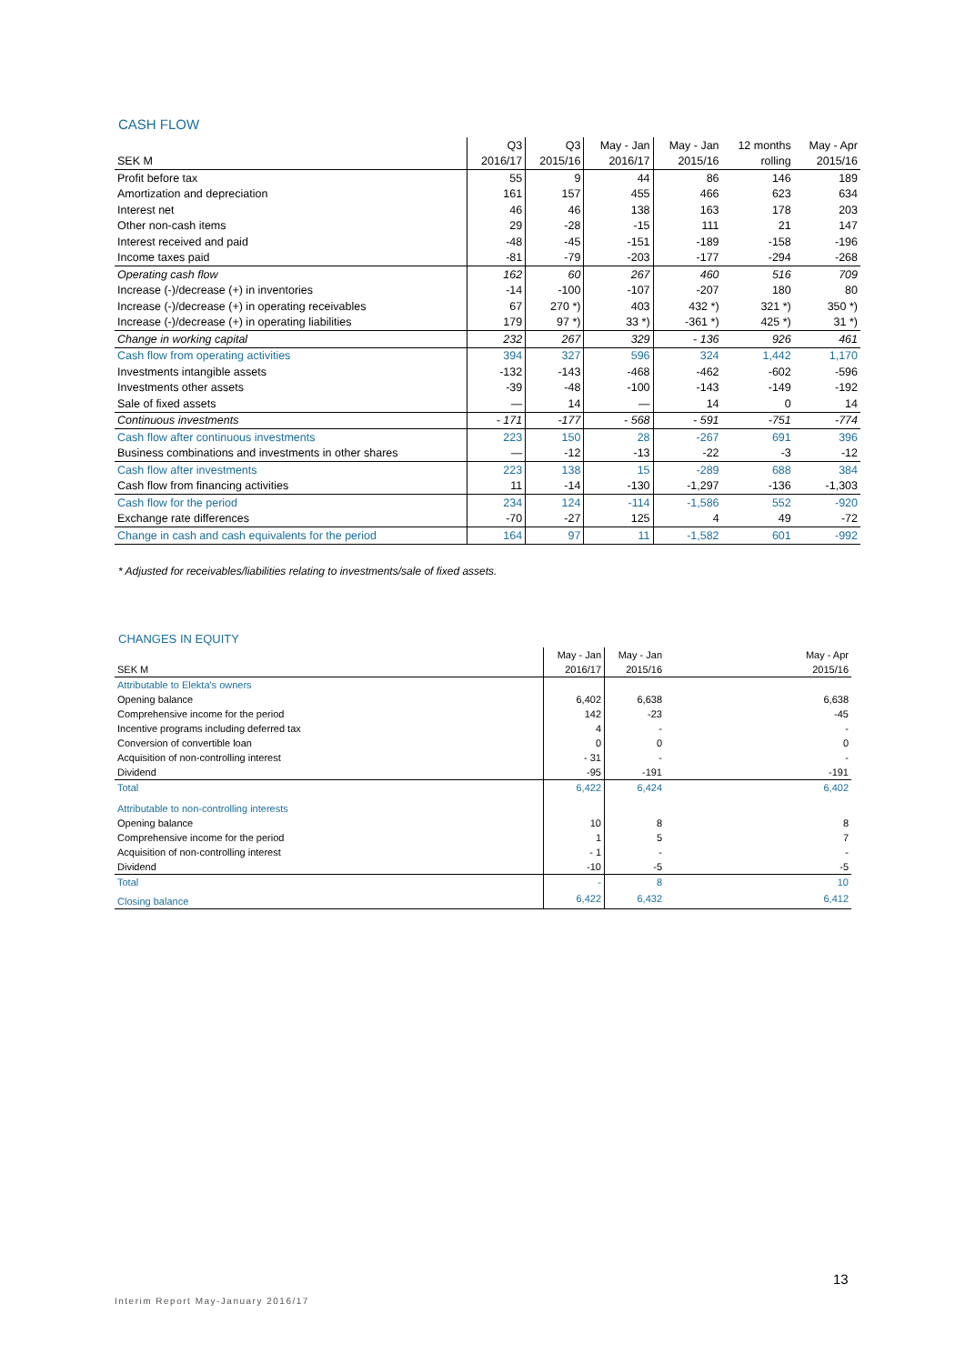CASH FLOW
| | Q3 | Q3 | May - Jan | May - Jan | 12 months | May - Apr |
| --- | --- | --- | --- | --- | --- | --- |
| SEK M | 2016/17 | 2015/16 | 2016/17 | 2015/16 | rolling | 2015/16 |
| Profit before tax | 55 | 9 | 44 | 86 | 146 | 189 |
| Amortization and depreciation | 161 | 157 | 455 | 466 | 623 | 634 |
| Interest net | 46 | 46 | 138 | 163 | 178 | 203 |
| Other non-cash items | 29 | -28 | -15 | 111 | 21 | 147 |
| Interest received and paid | -48 | -45 | -151 | -189 | -158 | -196 |
| Income taxes paid | -81 | -79 | -203 | -177 | -294 | -268 |
| Operating cash flow | 162 | 60 | 267 | 460 | 516 | 709 |
| Increase (-)/decrease (+) in inventories | -14 | -100 | -107 | -207 | 180 | 80 |
| Increase (-)/decrease (+) in operating receivables | 67 | 270 *) | 403 | 432 *) | 321 *) | 350 *) |
| Increase (-)/decrease (+) in operating liabilities | 179 | 97 *) | 33 *) | -361 *) | 425 *) | 31 *) |
| Change in working capital | 232 | 267 | 329 | - 136 | 926 | 461 |
| Cash flow from operating activities | 394 | 327 | 596 | 324 | 1,442 | 1,170 |
| Investments intangible assets | -132 | -143 | -468 | -462 | -602 | -596 |
| Investments other assets | -39 | -48 | -100 | -143 | -149 | -192 |
| Sale of fixed assets | — | 14 | — | 14 | 0 | 14 |
| Continuous investments | - 171 | -177 | - 568 | - 591 | -751 | -774 |
| Cash flow after continuous investments | 223 | 150 | 28 | -267 | 691 | 396 |
| Business combinations and investments in other shares | — | -12 | -13 | -22 | -3 | -12 |
| Cash flow after investments | 223 | 138 | 15 | -289 | 688 | 384 |
| Cash flow from financing activities | 11 | -14 | -130 | -1,297 | -136 | -1,303 |
| Cash flow for the period | 234 | 124 | -114 | -1,586 | 552 | -920 |
| Exchange rate differences | -70 | -27 | 125 | 4 | 49 | -72 |
| Change in cash and cash equivalents for the period | 164 | 97 | 11 | -1,582 | 601 | -992 |
* Adjusted for receivables/liabilities relating to investments/sale of fixed assets.
CHANGES IN EQUITY
| | May - Jan | May - Jan | May - Apr |
| --- | --- | --- | --- |
| SEK M | 2016/17 | 2015/16 | 2015/16 |
| Attributable to Elekta's owners | | | |
| Opening balance | 6,402 | 6,638 | 6,638 |
| Comprehensive income for the period | 142 | -23 | -45 |
| Incentive programs including deferred tax | 4 | - | - |
| Conversion of convertible loan | 0 | 0 | 0 |
| Acquisition of non-controlling interest | - 31 | - | - |
| Dividend | -95 | -191 | -191 |
| Total | 6,422 | 6,424 | 6,402 |
| Attributable to non-controlling interests | | | |
| Opening balance | 10 | 8 | 8 |
| Comprehensive income for the period | 1 | 5 | 7 |
| Acquisition of non-controlling interest | - 1 | - | - |
| Dividend | -10 | -5 | -5 |
| Total | - | 8 | 10 |
| Closing balance | 6,422 | 6,432 | 6,412 |
13
Interim Report May-January 2016/17